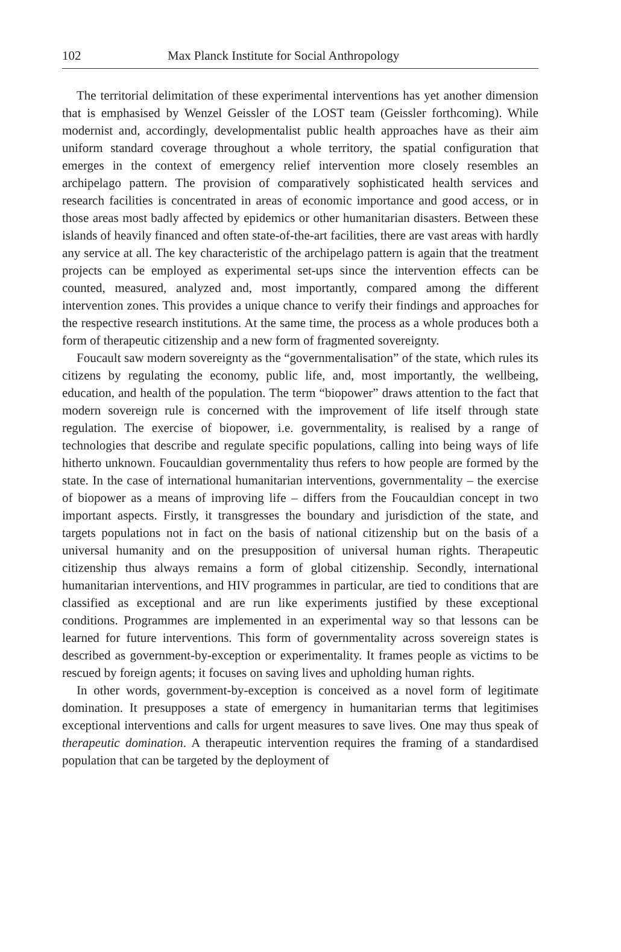102 Max Planck Institute for Social Anthropology
The territorial delimitation of these experimental interventions has yet another dimension that is emphasised by Wenzel Geissler of the LOST team (Geissler forthcoming). While modernist and, accordingly, developmentalist public health approaches have as their aim uniform standard coverage throughout a whole territory, the spatial configuration that emerges in the context of emergency relief intervention more closely resembles an archipelago pattern. The provision of comparatively sophisticated health services and research facilities is concentrated in areas of economic importance and good access, or in those areas most badly affected by epidemics or other humanitarian disasters. Between these islands of heavily financed and often state-of-the-art facilities, there are vast areas with hardly any service at all. The key characteristic of the archipelago pattern is again that the treatment projects can be employed as experimental set-ups since the intervention effects can be counted, measured, analyzed and, most importantly, compared among the different intervention zones. This provides a unique chance to verify their findings and approaches for the respective research institutions. At the same time, the process as a whole produces both a form of therapeutic citizenship and a new form of fragmented sovereignty.
Foucault saw modern sovereignty as the “governmentalisation” of the state, which rules its citizens by regulating the economy, public life, and, most importantly, the wellbeing, education, and health of the population. The term “biopower” draws attention to the fact that modern sovereign rule is concerned with the improvement of life itself through state regulation. The exercise of biopower, i.e. governmentality, is realised by a range of technologies that describe and regulate specific populations, calling into being ways of life hitherto unknown. Foucauldian governmentality thus refers to how people are formed by the state. In the case of international humanitarian interventions, governmentality – the exercise of biopower as a means of improving life – differs from the Foucauldian concept in two important aspects. Firstly, it transgresses the boundary and jurisdiction of the state, and targets populations not in fact on the basis of national citizenship but on the basis of a universal humanity and on the presupposition of universal human rights. Therapeutic citizenship thus always remains a form of global citizenship. Secondly, international humanitarian interventions, and HIV programmes in particular, are tied to conditions that are classified as exceptional and are run like experiments justified by these exceptional conditions. Programmes are implemented in an experimental way so that lessons can be learned for future interventions. This form of governmentality across sovereign states is described as government-by-exception or experimentality. It frames people as victims to be rescued by foreign agents; it focuses on saving lives and upholding human rights.
In other words, government-by-exception is conceived as a novel form of legitimate domination. It presupposes a state of emergency in humanitarian terms that legitimises exceptional interventions and calls for urgent measures to save lives. One may thus speak of therapeutic domination. A therapeutic intervention requires the framing of a standardised population that can be targeted by the deployment of